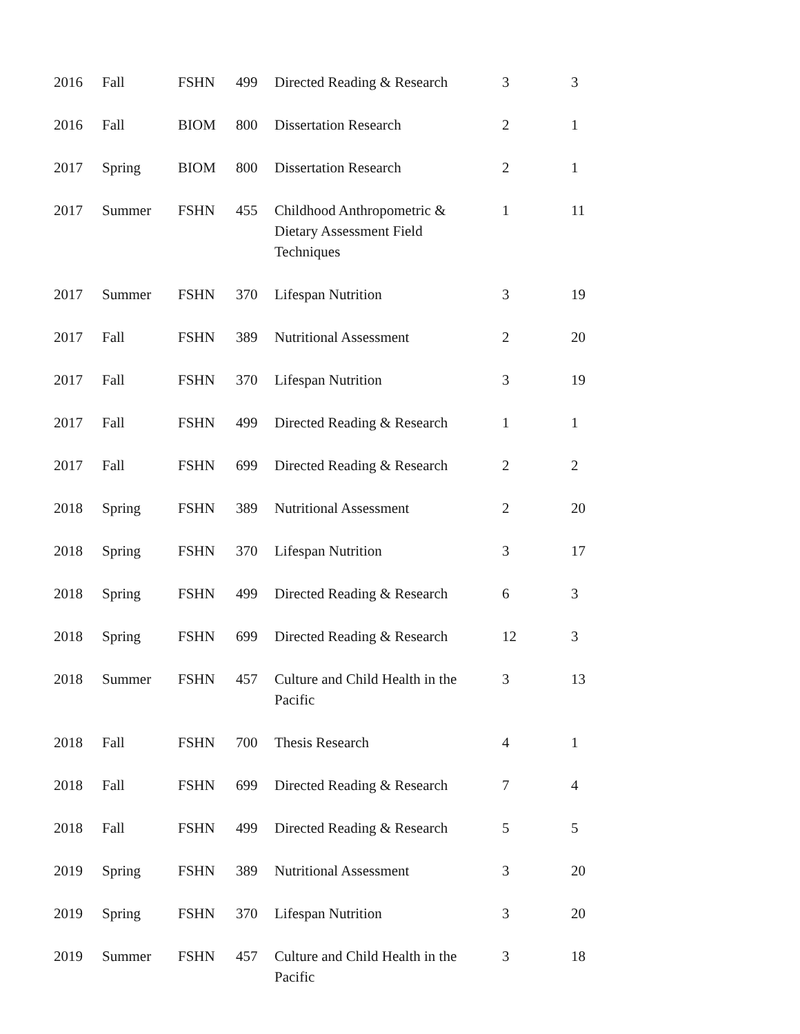| 2016 | Fall | FSHN | 499 | Directed Reading & Research | 3 | 3 |
| 2016 | Fall | BIOM | 800 | Dissertation Research | 2 | 1 |
| 2017 | Spring | BIOM | 800 | Dissertation Research | 2 | 1 |
| 2017 | Summer | FSHN | 455 | Childhood Anthropometric & Dietary Assessment Field Techniques | 1 | 11 |
| 2017 | Summer | FSHN | 370 | Lifespan Nutrition | 3 | 19 |
| 2017 | Fall | FSHN | 389 | Nutritional Assessment | 2 | 20 |
| 2017 | Fall | FSHN | 370 | Lifespan Nutrition | 3 | 19 |
| 2017 | Fall | FSHN | 499 | Directed Reading & Research | 1 | 1 |
| 2017 | Fall | FSHN | 699 | Directed Reading & Research | 2 | 2 |
| 2018 | Spring | FSHN | 389 | Nutritional Assessment | 2 | 20 |
| 2018 | Spring | FSHN | 370 | Lifespan Nutrition | 3 | 17 |
| 2018 | Spring | FSHN | 499 | Directed Reading & Research | 6 | 3 |
| 2018 | Spring | FSHN | 699 | Directed Reading & Research | 12 | 3 |
| 2018 | Summer | FSHN | 457 | Culture and Child Health in the Pacific | 3 | 13 |
| 2018 | Fall | FSHN | 700 | Thesis Research | 4 | 1 |
| 2018 | Fall | FSHN | 699 | Directed Reading & Research | 7 | 4 |
| 2018 | Fall | FSHN | 499 | Directed Reading & Research | 5 | 5 |
| 2019 | Spring | FSHN | 389 | Nutritional Assessment | 3 | 20 |
| 2019 | Spring | FSHN | 370 | Lifespan Nutrition | 3 | 20 |
| 2019 | Summer | FSHN | 457 | Culture and Child Health in the Pacific | 3 | 18 |